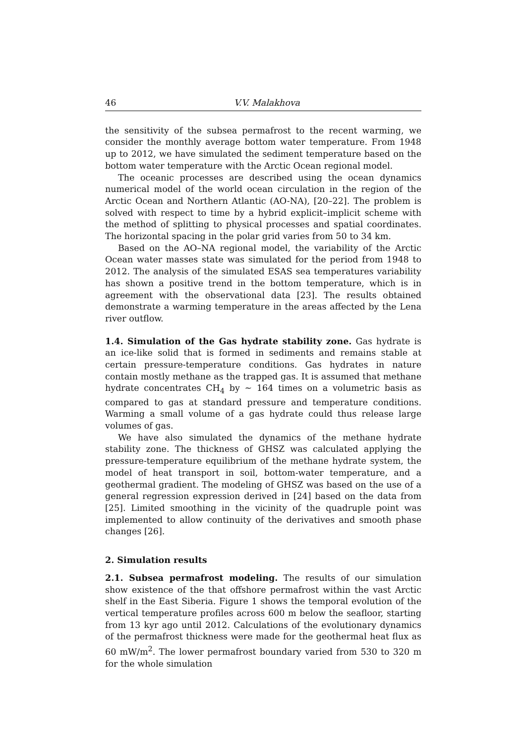46 V.V. Malakhova
the sensitivity of the subsea permafrost to the recent warming, we consider the monthly average bottom water temperature. From 1948 up to 2012, we have simulated the sediment temperature based on the bottom water temperature with the Arctic Ocean regional model.
The oceanic processes are described using the ocean dynamics numerical model of the world ocean circulation in the region of the Arctic Ocean and Northern Atlantic (AO-NA), [20–22]. The problem is solved with respect to time by a hybrid explicit–implicit scheme with the method of splitting to physical processes and spatial coordinates. The horizontal spacing in the polar grid varies from 50 to 34 km.
Based on the AO–NA regional model, the variability of the Arctic Ocean water masses state was simulated for the period from 1948 to 2012. The analysis of the simulated ESAS sea temperatures variability has shown a positive trend in the bottom temperature, which is in agreement with the observational data [23]. The results obtained demonstrate a warming temperature in the areas affected by the Lena river outflow.
1.4. Simulation of the Gas hydrate stability zone. Gas hydrate is an ice-like solid that is formed in sediments and remains stable at certain pressure-temperature conditions. Gas hydrates in nature contain mostly methane as the trapped gas. It is assumed that methane hydrate concentrates CH<sub>4</sub> by ∼ 164 times on a volumetric basis as compared to gas at standard pressure and temperature conditions. Warming a small volume of a gas hydrate could thus release large volumes of gas.
We have also simulated the dynamics of the methane hydrate stability zone. The thickness of GHSZ was calculated applying the pressure-temperature equilibrium of the methane hydrate system, the model of heat transport in soil, bottom-water temperature, and a geothermal gradient. The modeling of GHSZ was based on the use of a general regression expression derived in [24] based on the data from [25]. Limited smoothing in the vicinity of the quadruple point was implemented to allow continuity of the derivatives and smooth phase changes [26].
2. Simulation results
2.1. Subsea permafrost modeling. The results of our simulation show existence of the that offshore permafrost within the vast Arctic shelf in the East Siberia. Figure 1 shows the temporal evolution of the vertical temperature profiles across 600 m below the seafloor, starting from 13 kyr ago until 2012. Calculations of the evolutionary dynamics of the permafrost thickness were made for the geothermal heat flux as 60 mW/m<sup>2</sup>. The lower permafrost boundary varied from 530 to 320 m for the whole simulation